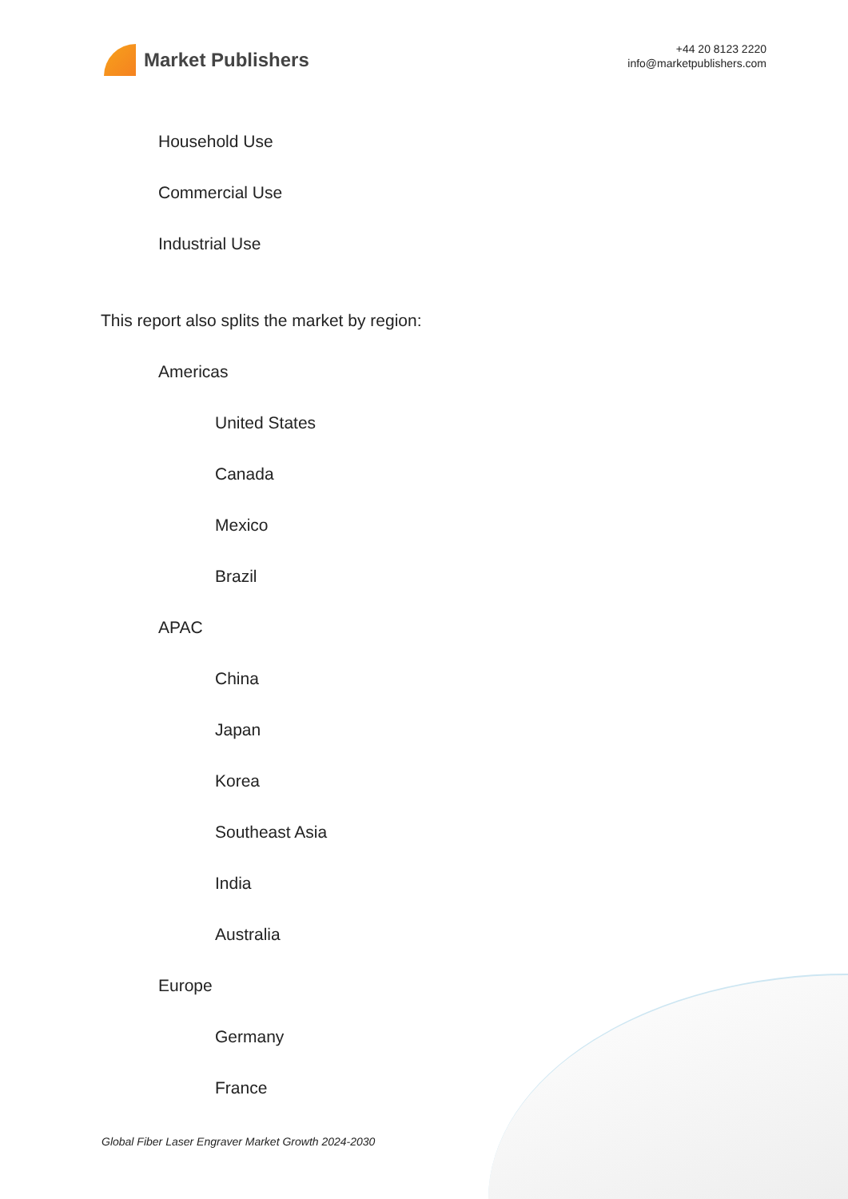Market Publishers
+44 20 8123 2220
info@marketpublishers.com
Household Use
Commercial Use
Industrial Use
This report also splits the market by region:
Americas
United States
Canada
Mexico
Brazil
APAC
China
Japan
Korea
Southeast Asia
India
Australia
Europe
Germany
France
Global Fiber Laser Engraver Market Growth 2024-2030